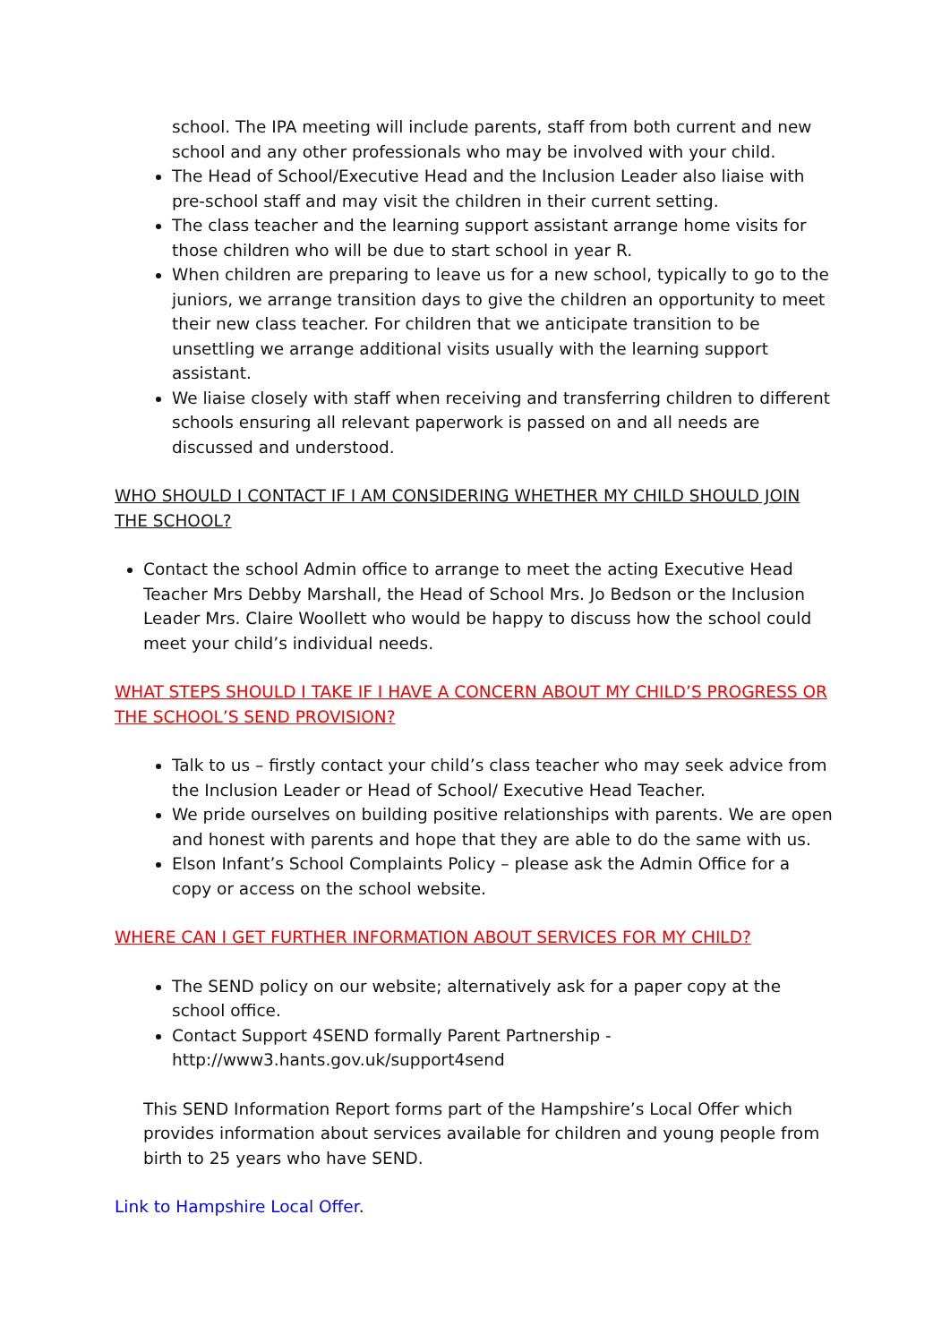school. The IPA meeting will include parents, staff from both current and new school and any other professionals who may be involved with your child.
The Head of School/Executive Head and the Inclusion Leader also liaise with pre-school staff and may visit the children in their current setting.
The class teacher and the learning support assistant arrange home visits for those children who will be due to start school in year R.
When children are preparing to leave us for a new school, typically to go to the juniors, we arrange transition days to give the children an opportunity to meet their new class teacher. For children that we anticipate transition to be unsettling we arrange additional visits usually with the learning support assistant.
We liaise closely with staff when receiving and transferring children to different schools ensuring all relevant paperwork is passed on and all needs are discussed and understood.
WHO SHOULD I CONTACT IF I AM CONSIDERING WHETHER MY CHILD SHOULD JOIN THE SCHOOL?
Contact the school Admin office to arrange to meet the acting Executive Head Teacher Mrs Debby Marshall, the Head of School Mrs. Jo Bedson or the Inclusion Leader Mrs. Claire Woollett who would be happy to discuss how the school could meet your child’s individual needs.
WHAT STEPS SHOULD I TAKE IF I HAVE A CONCERN ABOUT MY CHILD’S PROGRESS OR THE SCHOOL’S SEND PROVISION?
Talk to us – firstly contact your child’s class teacher who may seek advice from the Inclusion Leader or Head of School/ Executive Head Teacher.
We pride ourselves on building positive relationships with parents. We are open and honest with parents and hope that they are able to do the same with us.
Elson Infant’s School Complaints Policy – please ask the Admin Office for a copy or access on the school website.
WHERE CAN I GET FURTHER INFORMATION ABOUT SERVICES FOR MY CHILD?
The SEND policy on our website; alternatively ask for a paper copy at the school office.
Contact Support 4SEND formally Parent Partnership - http://www3.hants.gov.uk/support4send
This SEND Information Report forms part of the Hampshire’s Local Offer which provides information about services available for children and young people from birth to 25 years who have SEND.
Link to Hampshire Local Offer.